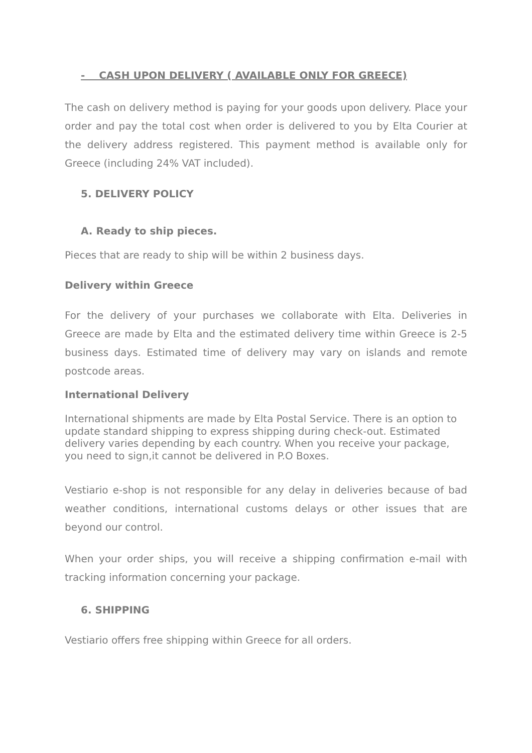- CASH UPON DELIVERY ( AVAILABLE ONLY FOR GREECE)
The cash on delivery method is paying for your goods upon delivery. Place your order and pay the total cost when order is delivered to you by Elta Courier at the delivery address registered. This payment method is available only for Greece (including 24% VAT included).
5. DELIVERY POLICY
A. Ready to ship pieces.
Pieces that are ready to ship will be within 2 business days.
Delivery within Greece
For the delivery of your purchases we collaborate with Elta. Deliveries in Greece are made by Elta and the estimated delivery time within Greece is 2-5 business days. Estimated time of delivery may vary on islands and remote postcode areas.
International Delivery
International shipments are made by Elta Postal Service. There is an option to update standard shipping to express shipping during check-out. Estimated delivery varies depending by each country. When you receive your package, you need to sign,it cannot be delivered in P.O Boxes.
Vestiario e-shop is not responsible for any delay in deliveries because of bad weather conditions, international customs delays or other issues that are beyond our control.
When your order ships, you will receive a shipping confirmation e-mail with tracking information concerning your package.
6. SHIPPING
Vestiario offers free shipping within Greece for all orders.